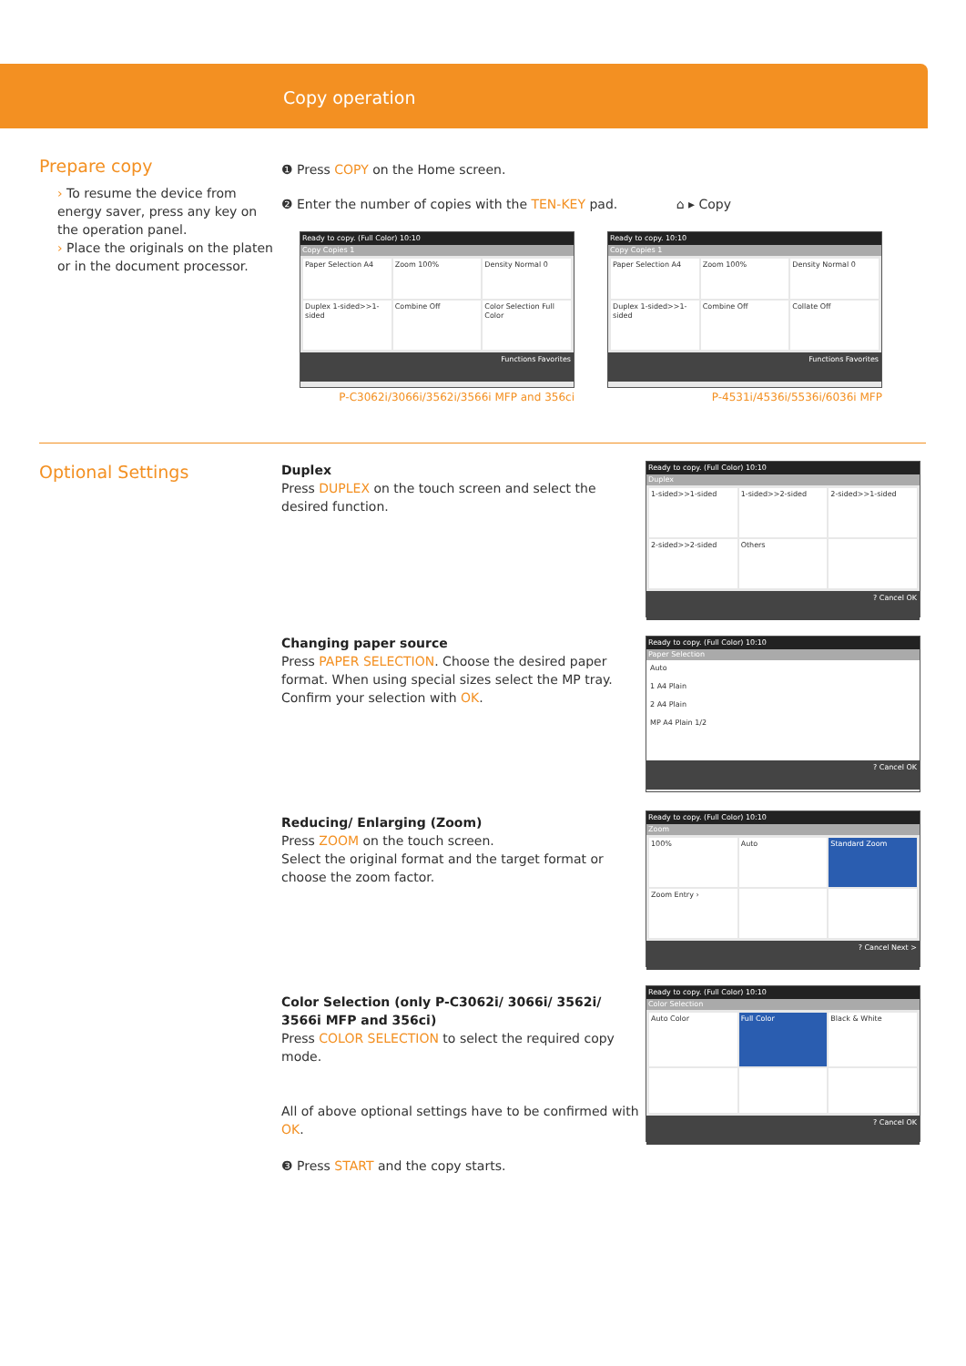Copy operation
Prepare copy
› To resume the device from energy saver, press any key on the operation panel.
› Place the originals on the platen or in the document processor.
❶ Press COPY on the Home screen.
❷ Enter the number of copies with the TEN-KEY pad. ⌂ ▸ Copy
Ready to copy. (Full Color) 10:10
Copy Copies 1
Paper Selection A4
Zoom 100%
Density Normal 0
Duplex 1-sided>>1-sided
Combine Off
Color Selection Full Color
Functions Favorites
P-C3062i/3066i/3562i/3566i MFP and 356ci
Ready to copy. 10:10
Copy Copies 1
Paper Selection A4
Zoom 100%
Density Normal 0
Duplex 1-sided>>1-sided
Combine Off
Collate Off
Functions Favorites
P-4531i/4536i/5536i/6036i MFP
Optional Settings
Duplex
Press DUPLEX on the touch screen and select the desired function.
Changing paper source
Press PAPER SELECTION. Choose the desired paper format. When using special sizes select the MP tray. Confirm your selection with OK.
Reducing/ Enlarging (Zoom)
Press ZOOM on the touch screen.
Select the original format and the target format or choose the zoom factor.
Color Selection (only P-C3062i/ 3066i/ 3562i/ 3566i MFP and 356ci)
Press COLOR SELECTION to select the required copy mode.
All of above optional settings have to be confirmed with OK.
❸ Press START and the copy starts.
Ready to copy. (Full Color) 10:10
Duplex
1-sided>>1-sided
1-sided>>2-sided
2-sided>>1-sided
2-sided>>2-sided
Others
? Cancel OK
Ready to copy. (Full Color) 10:10
Paper Selection
Auto
1 A4 Plain
2 A4 Plain
MP A4 Plain 1/2
? Cancel OK
Ready to copy. (Full Color) 10:10
Zoom
100%
Auto
Standard Zoom
Zoom Entry ›
? Cancel Next >
Ready to copy. (Full Color) 10:10
Color Selection
Auto Color
Full Color
Black & White
? Cancel OK